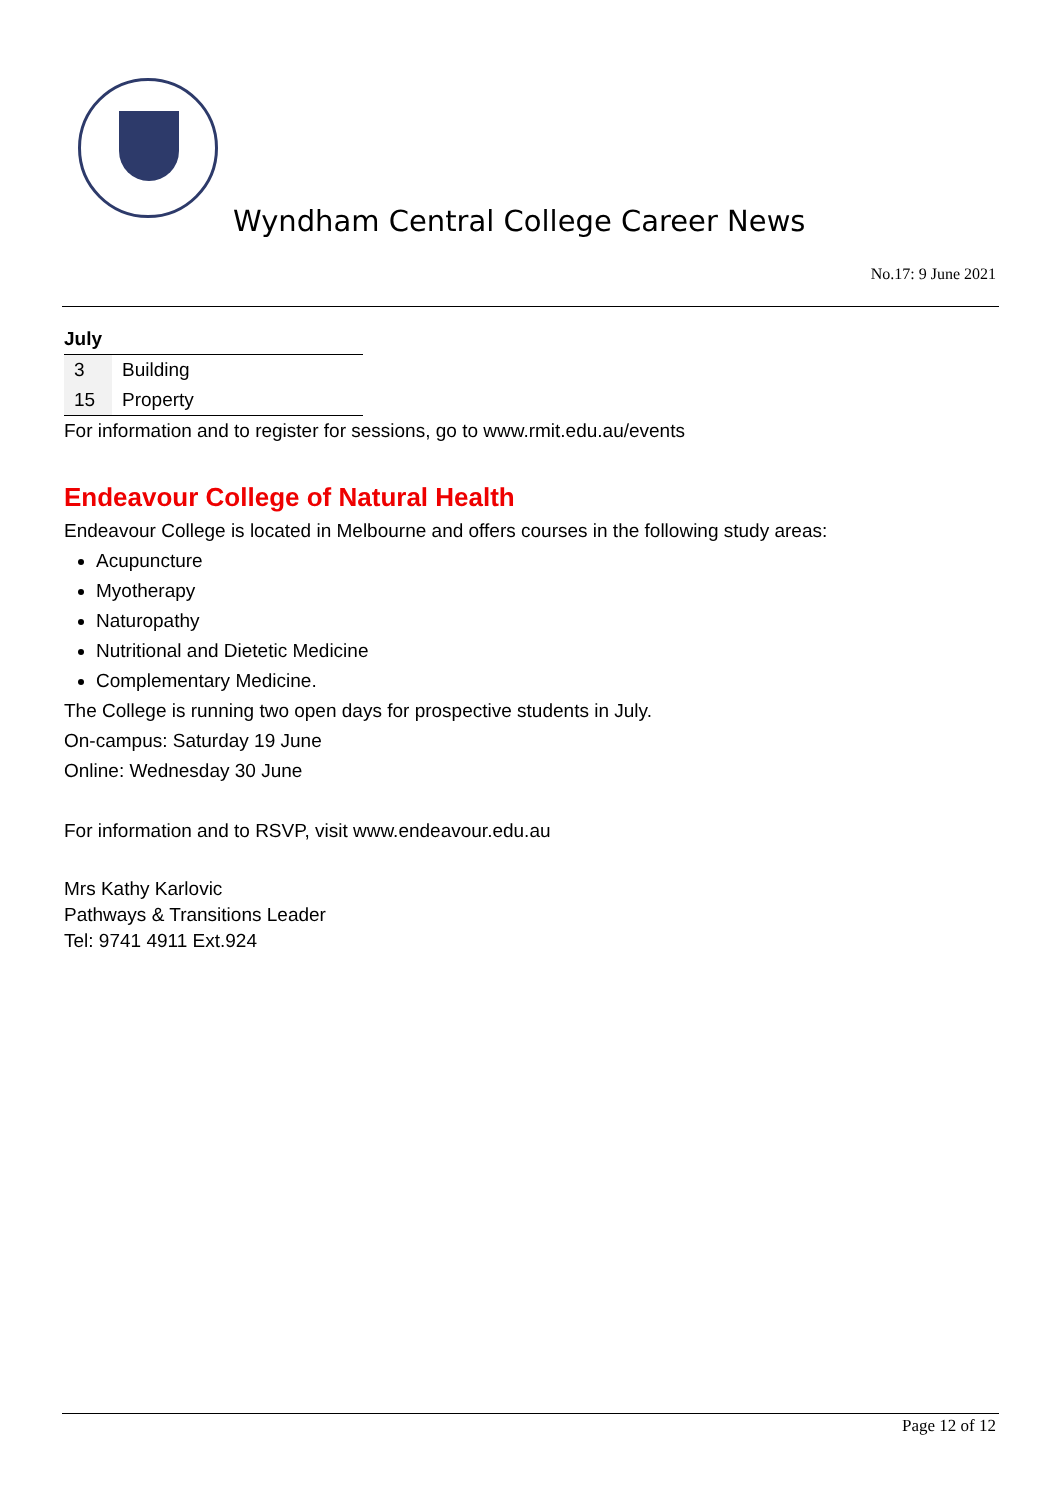Wyndham Central College Career News
No.17: 9 June 2021
July
| 3 | Building |
| 15 | Property |
For information and to register for sessions, go to www.rmit.edu.au/events
Endeavour College of Natural Health
Endeavour College is located in Melbourne and offers courses in the following study areas:
Acupuncture
Myotherapy
Naturopathy
Nutritional and Dietetic Medicine
Complementary Medicine.
The College is running two open days for prospective students in July.
On-campus: Saturday 19 June
Online: Wednesday 30 June
For information and to RSVP, visit www.endeavour.edu.au
Mrs Kathy Karlovic
Pathways & Transitions Leader
Tel: 9741 4911 Ext.924
Page 12 of 12